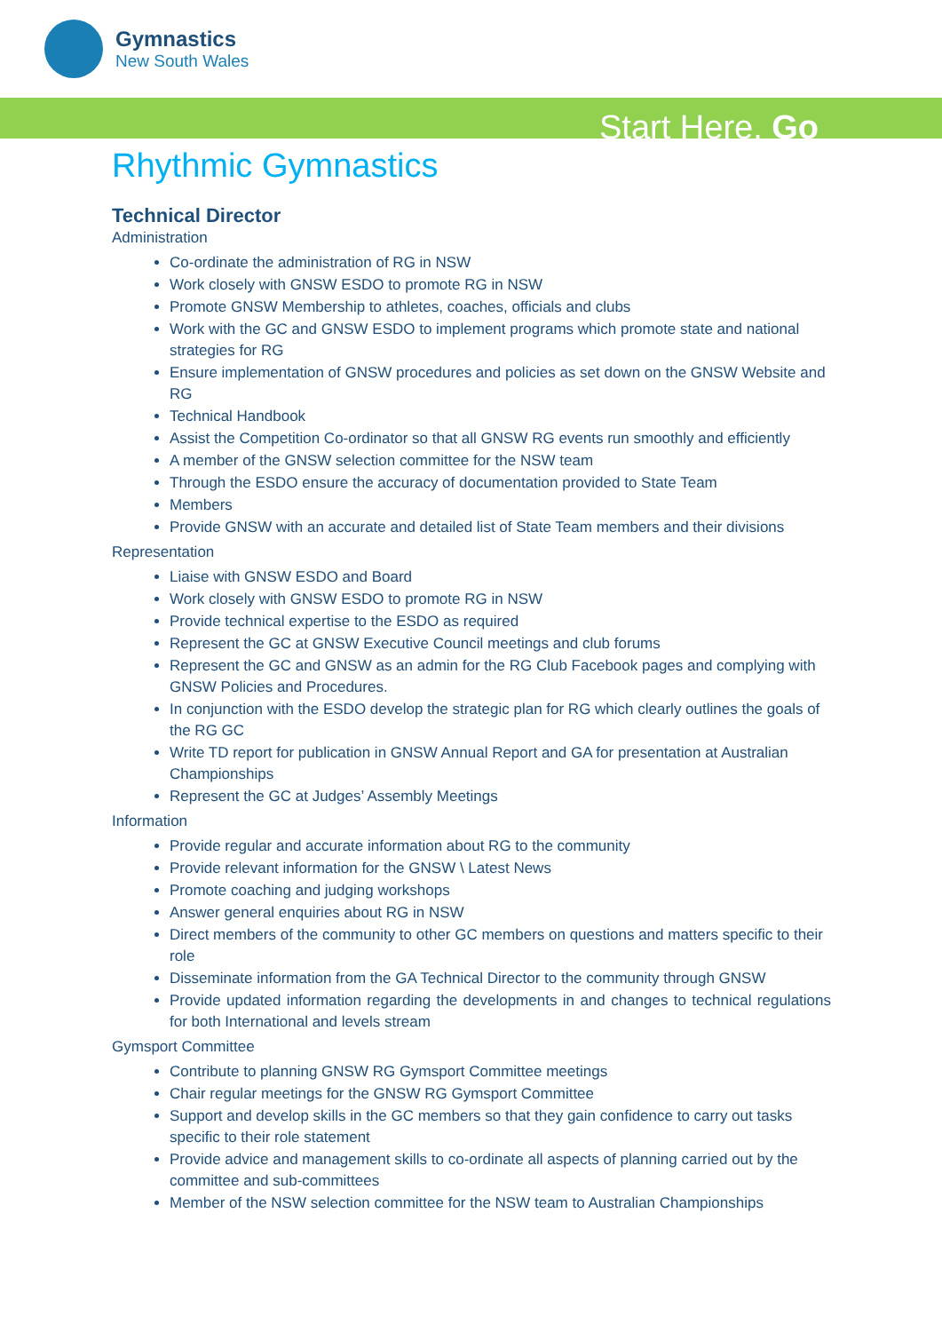Gymnastics
New South Wales
Start Here. Go
Rhythmic Gymnastics
Technical Director
Administration
Co-ordinate the administration of RG in NSW
Work closely with GNSW ESDO to promote RG in NSW
Promote GNSW Membership to athletes, coaches, officials and clubs
Work with the GC and GNSW ESDO to implement programs which promote state and national strategies for RG
Ensure implementation of GNSW procedures and policies as set down on the GNSW Website and RG
Technical Handbook
Assist the Competition Co-ordinator so that all GNSW RG events run smoothly and efficiently
A member of the GNSW selection committee for the NSW team
Through the ESDO ensure the accuracy of documentation provided to State Team
Members
Provide GNSW with an accurate and detailed list of State Team members and their divisions
Representation
Liaise with GNSW ESDO and Board
Work closely with GNSW ESDO to promote RG in NSW
Provide technical expertise to the ESDO as required
Represent the GC at GNSW Executive Council meetings and club forums
Represent the GC and GNSW as an admin for the RG Club Facebook pages and complying with GNSW Policies and Procedures.
In conjunction with the ESDO develop the strategic plan for RG which clearly outlines the goals of the RG GC
Write TD report for publication in GNSW Annual Report and GA for presentation at Australian Championships
Represent the GC at Judges’ Assembly Meetings
Information
Provide regular and accurate information about RG to the community
Provide relevant information for the GNSW \ Latest News
Promote coaching and judging workshops
Answer general enquiries about RG in NSW
Direct members of the community to other GC members on questions and matters specific to their role
Disseminate information from the GA Technical Director to the community through GNSW
Provide updated information regarding the developments in and changes to technical regulations for both International and levels stream
Gymsport Committee
Contribute to planning GNSW RG Gymsport Committee meetings
Chair regular meetings for the GNSW RG Gymsport Committee
Support and develop skills in the GC members so that they gain confidence to carry out tasks specific to their role statement
Provide advice and management skills to co-ordinate all aspects of planning carried out by the committee and sub-committees
Member of the NSW selection committee for the NSW team to Australian Championships